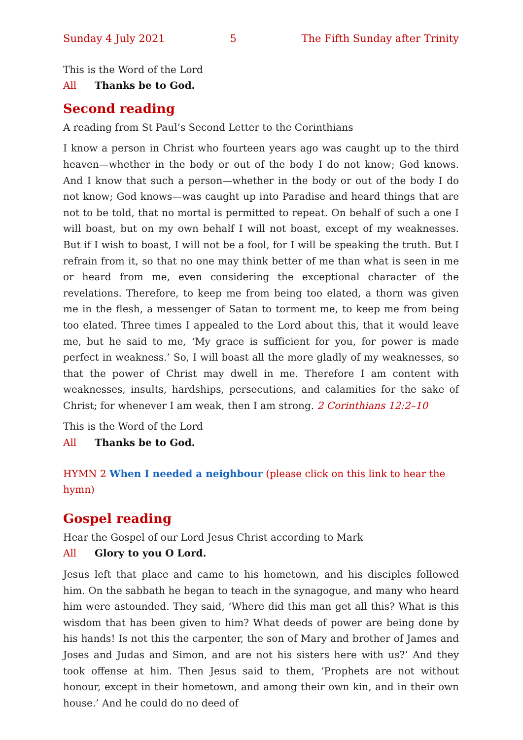Sunday 4 July 2021 5 The Fifth Sunday after Trinity
This is the Word of the Lord
All Thanks be to God.
Second reading
A reading from St Paul’s Second Letter to the Corinthians
I know a person in Christ who fourteen years ago was caught up to the third heaven—whether in the body or out of the body I do not know; God knows. And I know that such a person—whether in the body or out of the body I do not know; God knows—was caught up into Paradise and heard things that are not to be told, that no mortal is permitted to repeat. On behalf of such a one I will boast, but on my own behalf I will not boast, except of my weaknesses. But if I wish to boast, I will not be a fool, for I will be speaking the truth. But I refrain from it, so that no one may think better of me than what is seen in me or heard from me, even considering the exceptional character of the revelations. Therefore, to keep me from being too elated, a thorn was given me in the flesh, a messenger of Satan to torment me, to keep me from being too elated. Three times I appealed to the Lord about this, that it would leave me, but he said to me, ‘My grace is sufficient for you, for power is made perfect in weakness.’ So, I will boast all the more gladly of my weaknesses, so that the power of Christ may dwell in me. Therefore I am content with weaknesses, insults, hardships, persecutions, and calamities for the sake of Christ; for whenever I am weak, then I am strong. 2 Corinthians 12:2–10
This is the Word of the Lord
All Thanks be to God.
HYMN 2 When I needed a neighbour (please click on this link to hear the hymn)
Gospel reading
Hear the Gospel of our Lord Jesus Christ according to Mark
All Glory to you O Lord.
Jesus left that place and came to his hometown, and his disciples followed him. On the sabbath he began to teach in the synagogue, and many who heard him were astounded. They said, ‘Where did this man get all this? What is this wisdom that has been given to him? What deeds of power are being done by his hands! Is not this the carpenter, the son of Mary and brother of James and Joses and Judas and Simon, and are not his sisters here with us?’ And they took offense at him. Then Jesus said to them, ‘Prophets are not without honour, except in their hometown, and among their own kin, and in their own house.’ And he could do no deed of